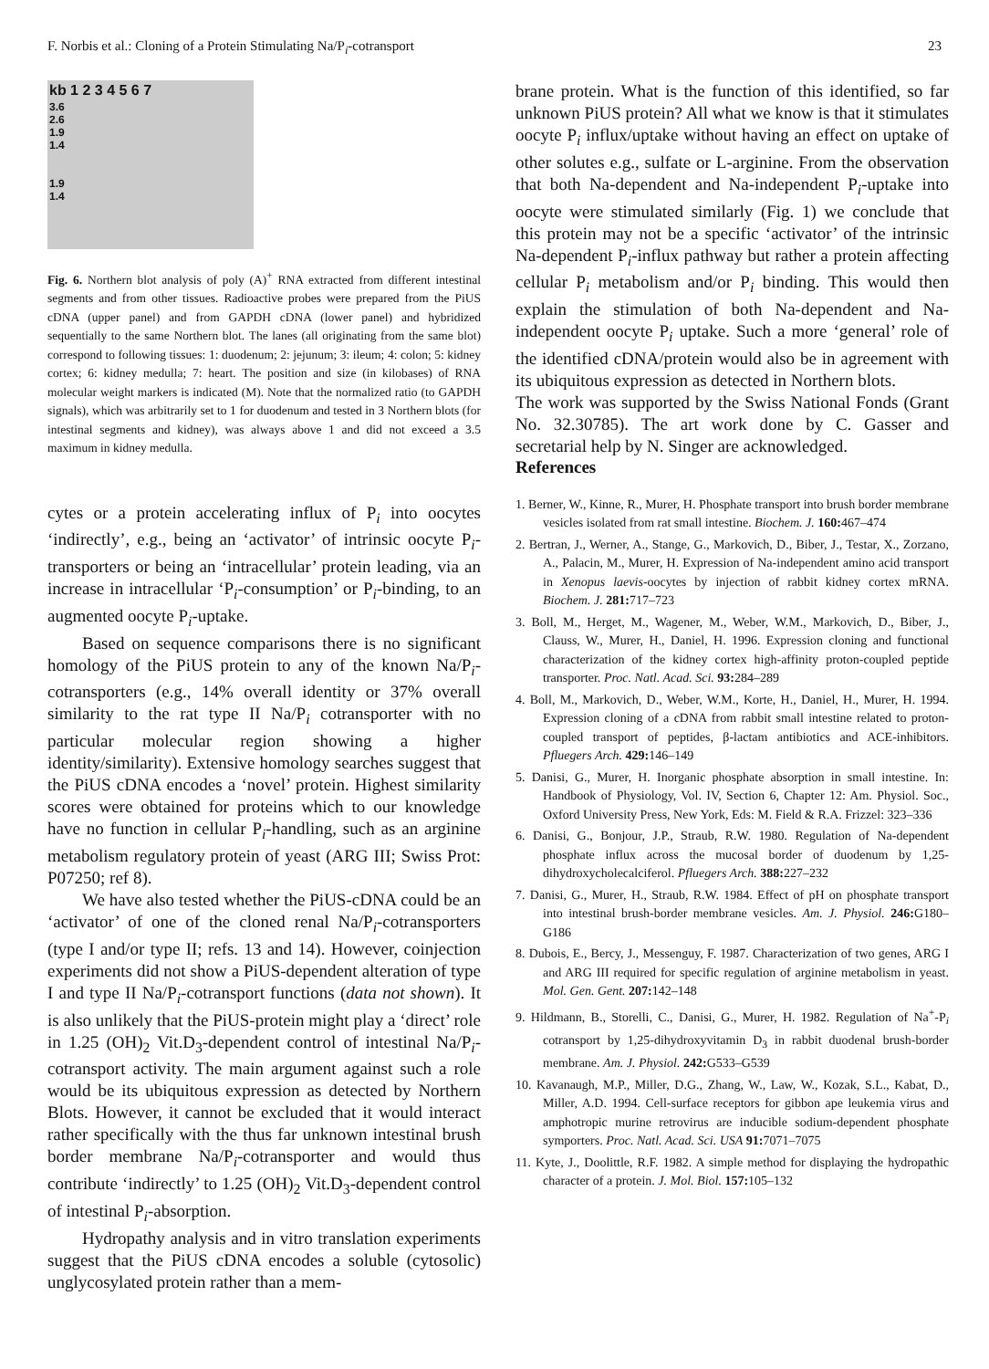F. Norbis et al.: Cloning of a Protein Stimulating Na/P<sub>i</sub>-cotransport 23
kb 1 2 3 4 5 6 7
3.6
2.6
1.9
1.4
1.9
1.4
Fig. 6. Northern blot analysis of poly (A)<sup>+</sup> RNA extracted from different intestinal segments and from other tissues. Radioactive probes were prepared from the PiUS cDNA (upper panel) and from GAPDH cDNA (lower panel) and hybridized sequentially to the same Northern blot. The lanes (all originating from the same blot) correspond to following tissues: 1: duodenum; 2: jejunum; 3: ileum; 4: colon; 5: kidney cortex; 6: kidney medulla; 7: heart. The position and size (in kilobases) of RNA molecular weight markers is indicated (M). Note that the normalized ratio (to GAPDH signals), which was arbitrarily set to 1 for duodenum and tested in 3 Northern blots (for intestinal segments and kidney), was always above 1 and did not exceed a 3.5 maximum in kidney medulla.
cytes or a protein accelerating influx of P<sub>i</sub> into oocytes ‘indirectly’, e.g., being an ‘activator’ of intrinsic oocyte P<sub>i</sub>-transporters or being an ‘intracellular’ protein leading, via an increase in intracellular ‘P<sub>i</sub>-consumption’ or P<sub>i</sub>-binding, to an augmented oocyte P<sub>i</sub>-uptake.
Based on sequence comparisons there is no significant homology of the PiUS protein to any of the known Na/P<sub>i</sub>-cotransporters (e.g., 14% overall identity or 37% overall similarity to the rat type II Na/P<sub>i</sub> cotransporter with no particular molecular region showing a higher identity/similarity). Extensive homology searches suggest that the PiUS cDNA encodes a ‘novel’ protein. Highest similarity scores were obtained for proteins which to our knowledge have no function in cellular P<sub>i</sub>-handling, such as an arginine metabolism regulatory protein of yeast (ARG III; Swiss Prot: P07250; ref 8).
We have also tested whether the PiUS-cDNA could be an ‘activator’ of one of the cloned renal Na/P<sub>i</sub>-cotransporters (type I and/or type II; refs. 13 and 14). However, coinjection experiments did not show a PiUS-dependent alteration of type I and type II Na/P<sub>i</sub>-cotransport functions (data not shown). It is also unlikely that the PiUS-protein might play a ‘direct’ role in 1.25 (OH)<sub>2</sub> Vit.D<sub>3</sub>-dependent control of intestinal Na/P<sub>i</sub>-cotransport activity. The main argument against such a role would be its ubiquitous expression as detected by Northern Blots. However, it cannot be excluded that it would interact rather specifically with the thus far unknown intestinal brush border membrane Na/P<sub>i</sub>-cotransporter and would thus contribute ‘indirectly’ to 1.25 (OH)<sub>2</sub> Vit.D<sub>3</sub>-dependent control of intestinal P<sub>i</sub>-absorption.
Hydropathy analysis and in vitro translation experiments suggest that the PiUS cDNA encodes a soluble (cytosolic) unglycosylated protein rather than a mem-
brane protein. What is the function of this identified, so far unknown PiUS protein? All what we know is that it stimulates oocyte P<sub>i</sub> influx/uptake without having an effect on uptake of other solutes e.g., sulfate or L-arginine. From the observation that both Na-dependent and Na-independent P<sub>i</sub>-uptake into oocyte were stimulated similarly (Fig. 1) we conclude that this protein may not be a specific ‘activator’ of the intrinsic Na-dependent P<sub>i</sub>-influx pathway but rather a protein affecting cellular P<sub>i</sub> metabolism and/or P<sub>i</sub> binding. This would then explain the stimulation of both Na-dependent and Na-independent oocyte P<sub>i</sub> uptake. Such a more ‘general’ role of the identified cDNA/protein would also be in agreement with its ubiquitous expression as detected in Northern blots.
The work was supported by the Swiss National Fonds (Grant No. 32.30785). The art work done by C. Gasser and secretarial help by N. Singer are acknowledged.
References
1. Berner, W., Kinne, R., Murer, H. Phosphate transport into brush border membrane vesicles isolated from rat small intestine. Biochem. J. 160: 467–474
2. Bertran, J., Werner, A., Stange, G., Markovich, D., Biber, J., Testar, X., Zorzano, A., Palacin, M., Murer, H. Expression of Na-independent amino acid transport in Xenopus laevis-oocytes by injection of rabbit kidney cortex mRNA. Biochem. J. 281: 717–723
3. Boll, M., Herget, M., Wagener, M., Weber, W.M., Markovich, D., Biber, J., Clauss, W., Murer, H., Daniel, H. 1996. Expression cloning and functional characterization of the kidney cortex high-affinity proton-coupled peptide transporter. Proc. Natl. Acad. Sci. 93: 284–289
4. Boll, M., Markovich, D., Weber, W.M., Korte, H., Daniel, H., Murer, H. 1994. Expression cloning of a cDNA from rabbit small intestine related to proton-coupled transport of peptides, β-lactam antibiotics and ACE-inhibitors. Pfluegers Arch. 429: 146–149
5. Danisi, G., Murer, H. Inorganic phosphate absorption in small intestine. In: Handbook of Physiology, Vol. IV, Section 6, Chapter 12: Am. Physiol. Soc., Oxford University Press, New York, Eds: M. Field & R.A. Frizzel: 323–336
6. Danisi, G., Bonjour, J.P., Straub, R.W. 1980. Regulation of Na-dependent phosphate influx across the mucosal border of duodenum by 1,25-dihydroxycholecalciferol. Pfluegers Arch. 388: 227–232
7. Danisi, G., Murer, H., Straub, R.W. 1984. Effect of pH on phosphate transport into intestinal brush-border membrane vesicles. Am. J. Physiol. 246: G180–G186
8. Dubois, E., Bercy, J., Messenguy, F. 1987. Characterization of two genes, ARG I and ARG III required for specific regulation of arginine metabolism in yeast. Mol. Gen. Gent. 207: 142–148
9. Hildmann, B., Storelli, C., Danisi, G., Murer, H. 1982. Regulation of Na<sup>+</sup>-P<sub>i</sub> cotransport by 1,25-dihydroxyvitamin D<sub>3</sub> in rabbit duodenal brush-border membrane. Am. J. Physiol. 242: G533–G539
10. Kavanaugh, M.P., Miller, D.G., Zhang, W., Law, W., Kozak, S.L., Kabat, D., Miller, A.D. 1994. Cell-surface receptors for gibbon ape leukemia virus and amphotropic murine retrovirus are inducible sodium-dependent phosphate symporters. Proc. Natl. Acad. Sci. USA 91: 7071–7075
11. Kyte, J., Doolittle, R.F. 1982. A simple method for displaying the hydropathic character of a protein. J. Mol. Biol. 157: 105–132